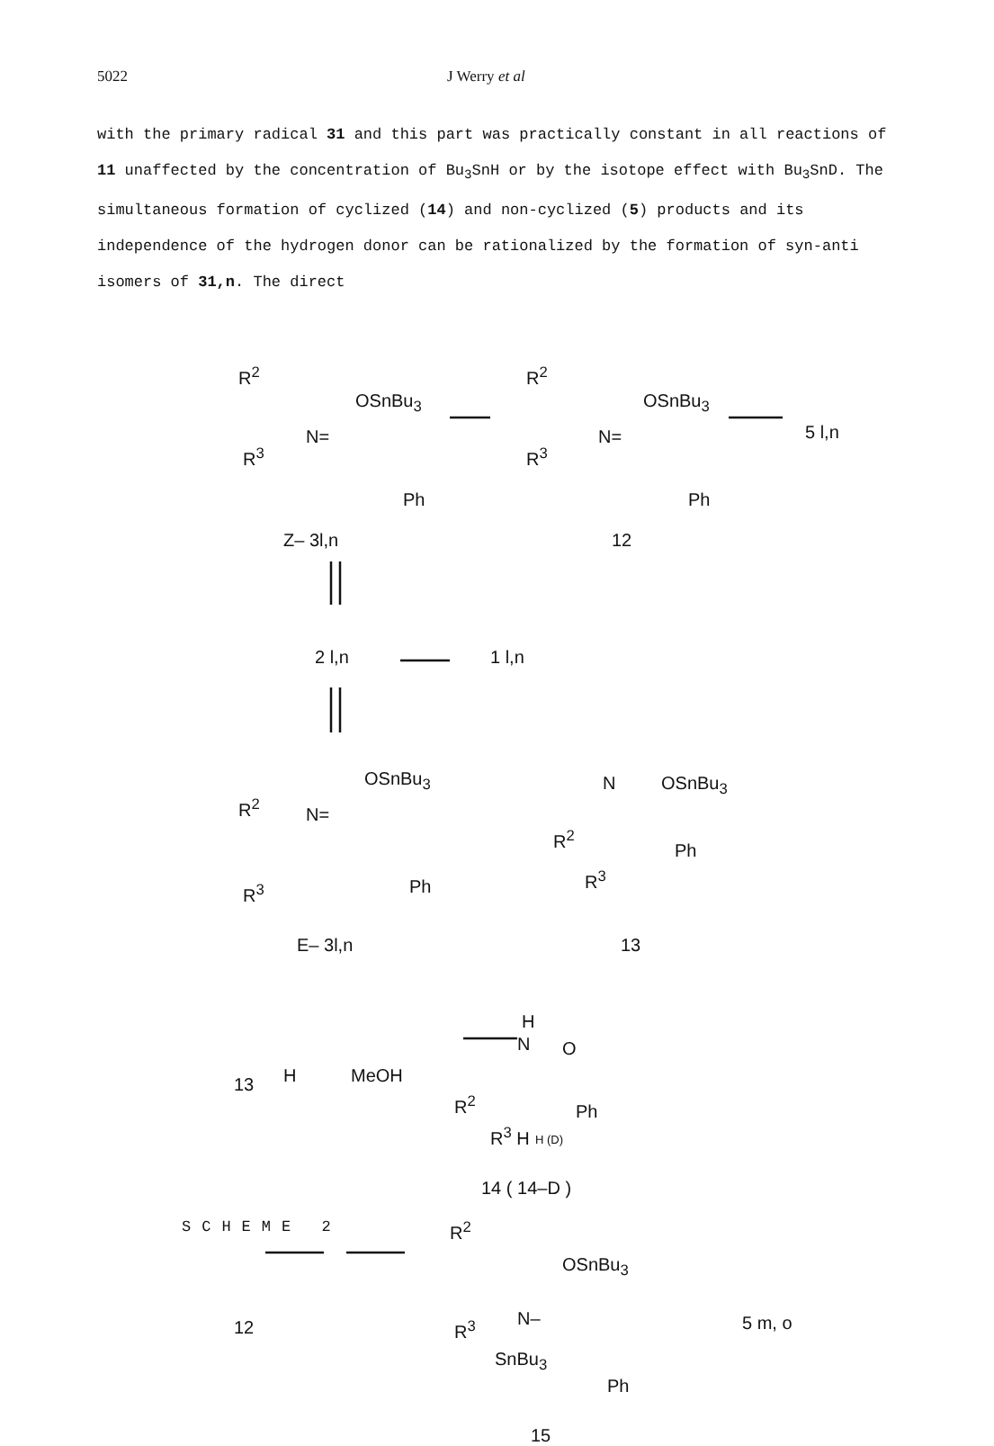5022 J Werry et al
with the primary radical 31 and this part was practically constant in all reactions of 11 unaffected by the concentration of Bu<sub>3</sub>SnH or by the isotope effect with Bu<sub>3</sub>SnD. The simultaneous formation of cyclized (14) and non-cyclized (5) products and its independence of the hydrogen donor can be rationalized by the formation of syn-anti isomers of 31,n. The direct
R<sup>2</sup>
OSnBu<sub>3</sub>
N=
R<sup>3</sup>
Ph
R<sup>2</sup>
OSnBu<sub>3</sub>
N=
R<sup>3</sup>
Ph
5 l,n
Z– 3l,n 12
2 l,n 1 l,n
OSnBu<sub>3</sub>
R<sup>2</sup> N=
Ph
R<sup>3</sup>
N OSnBu<sub>3</sub>
R<sup>2</sup>
Ph
R<sup>3</sup>
E– 3l,n 13
13 H MeOH
H
N O
R<sup>2</sup> Ph
R<sup>3</sup> H H (D)
14 ( 14–D )
R<sup>2</sup>
OSnBu<sub>3</sub>
12 R<sup>3</sup> N– 5 m, o
SnBu<sub>3</sub>
Ph
15
SCHEME 2